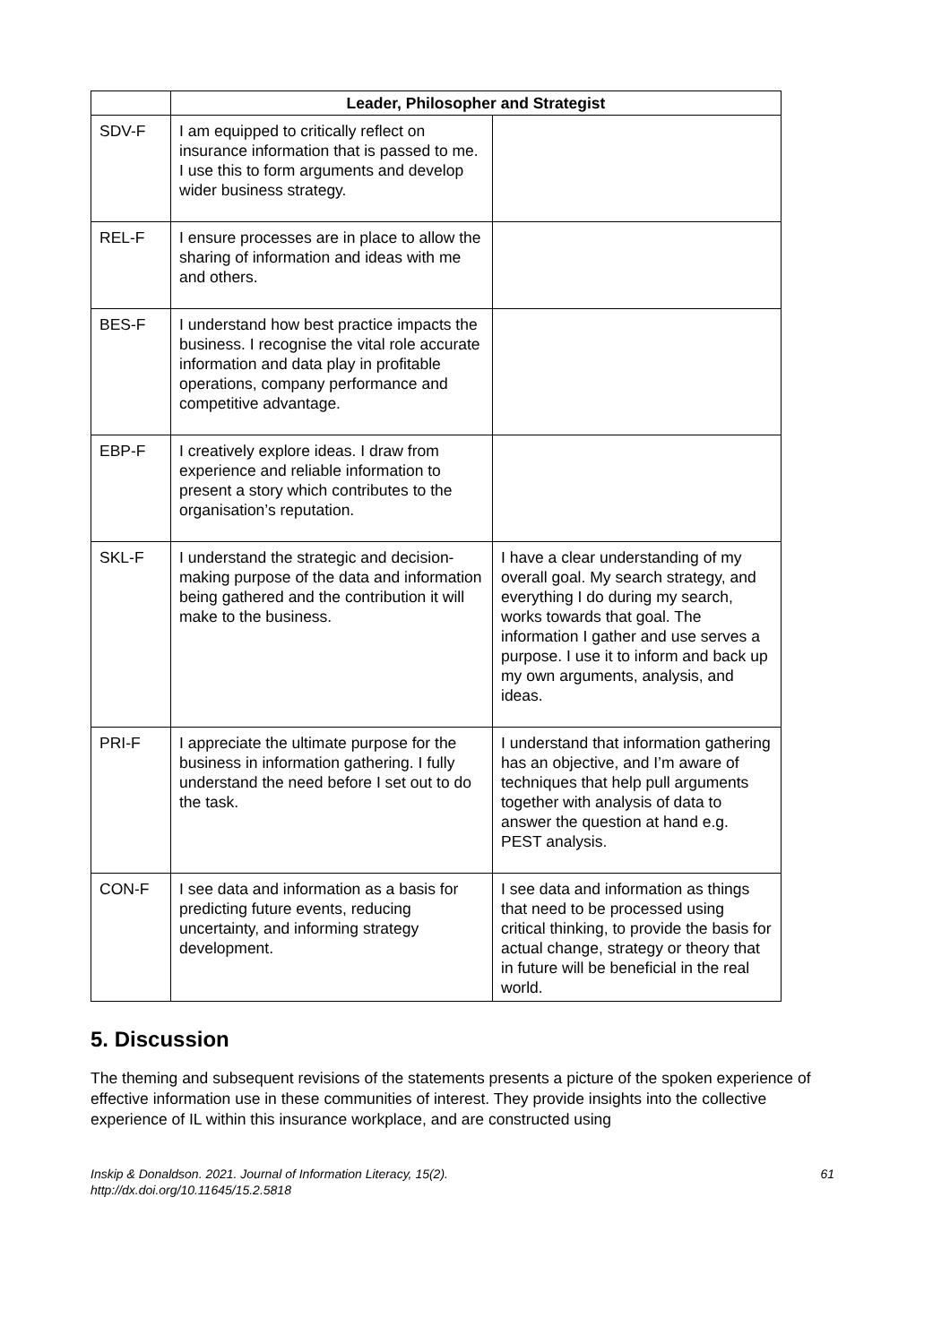| | Leader, Philosopher and Strategist | |
| --- | --- | --- |
| SDV-F | I am equipped to critically reflect on insurance information that is passed to me. I use this to form arguments and develop wider business strategy. | |
| REL-F | I ensure processes are in place to allow the sharing of information and ideas with me and others. | |
| BES-F | I understand how best practice impacts the business. I recognise the vital role accurate information and data play in profitable operations, company performance and competitive advantage. | |
| EBP-F | I creatively explore ideas. I draw from experience and reliable information to present a story which contributes to the organisation’s reputation. | |
| SKL-F | I understand the strategic and decision-making purpose of the data and information being gathered and the contribution it will make to the business. | I have a clear understanding of my overall goal. My search strategy, and everything I do during my search, works towards that goal. The information I gather and use serves a purpose. I use it to inform and back up my own arguments, analysis, and ideas. |
| PRI-F | I appreciate the ultimate purpose for the business in information gathering. I fully understand the need before I set out to do the task. | I understand that information gathering has an objective, and I’m aware of techniques that help pull arguments together with analysis of data to answer the question at hand e.g. PEST analysis. |
| CON-F | I see data and information as a basis for predicting future events, reducing uncertainty, and informing strategy development. | I see data and information as things that need to be processed using critical thinking, to provide the basis for actual change, strategy or theory that in future will be beneficial in the real world. |
5. Discussion
The theming and subsequent revisions of the statements presents a picture of the spoken experience of effective information use in these communities of interest. They provide insights into the collective experience of IL within this insurance workplace, and are constructed using
Inskip & Donaldson. 2021. Journal of Information Literacy, 15(2).
http://dx.doi.org/10.11645/15.2.5818
61